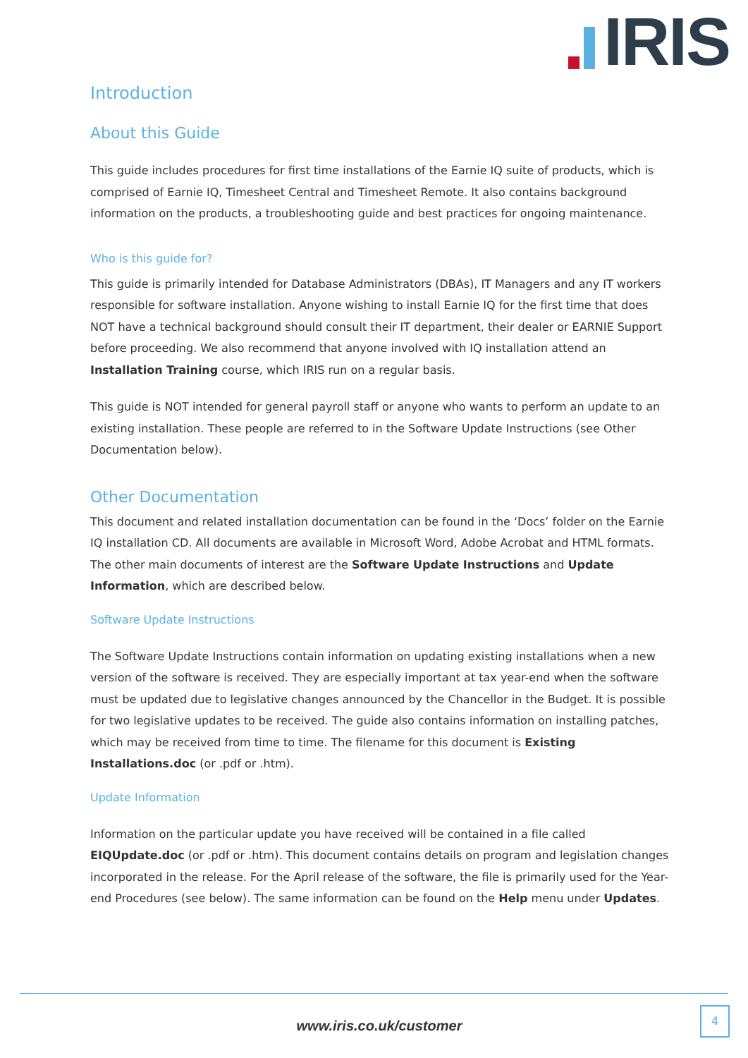IRIS
Introduction
About this Guide
This guide includes procedures for first time installations of the Earnie IQ suite of products, which is comprised of Earnie IQ, Timesheet Central and Timesheet Remote. It also contains background information on the products, a troubleshooting guide and best practices for ongoing maintenance.
Who is this guide for?
This guide is primarily intended for Database Administrators (DBAs), IT Managers and any IT workers responsible for software installation. Anyone wishing to install Earnie IQ for the first time that does NOT have a technical background should consult their IT department, their dealer or EARNIE Support before proceeding. We also recommend that anyone involved with IQ installation attend an Installation Training course, which IRIS run on a regular basis.
This guide is NOT intended for general payroll staff or anyone who wants to perform an update to an existing installation. These people are referred to in the Software Update Instructions (see Other Documentation below).
Other Documentation
This document and related installation documentation can be found in the ‘Docs’ folder on the Earnie IQ installation CD. All documents are available in Microsoft Word, Adobe Acrobat and HTML formats. The other main documents of interest are the Software Update Instructions and Update Information, which are described below.
Software Update Instructions
The Software Update Instructions contain information on updating existing installations when a new version of the software is received. They are especially important at tax year-end when the software must be updated due to legislative changes announced by the Chancellor in the Budget. It is possible for two legislative updates to be received. The guide also contains information on installing patches, which may be received from time to time. The filename for this document is Existing Installations.doc (or .pdf or .htm).
Update Information
Information on the particular update you have received will be contained in a file called EIQUpdate.doc (or .pdf or .htm). This document contains details on program and legislation changes incorporated in the release. For the April release of the software, the file is primarily used for the Year-end Procedures (see below). The same information can be found on the Help menu under Updates.
www.iris.co.uk/customer
4